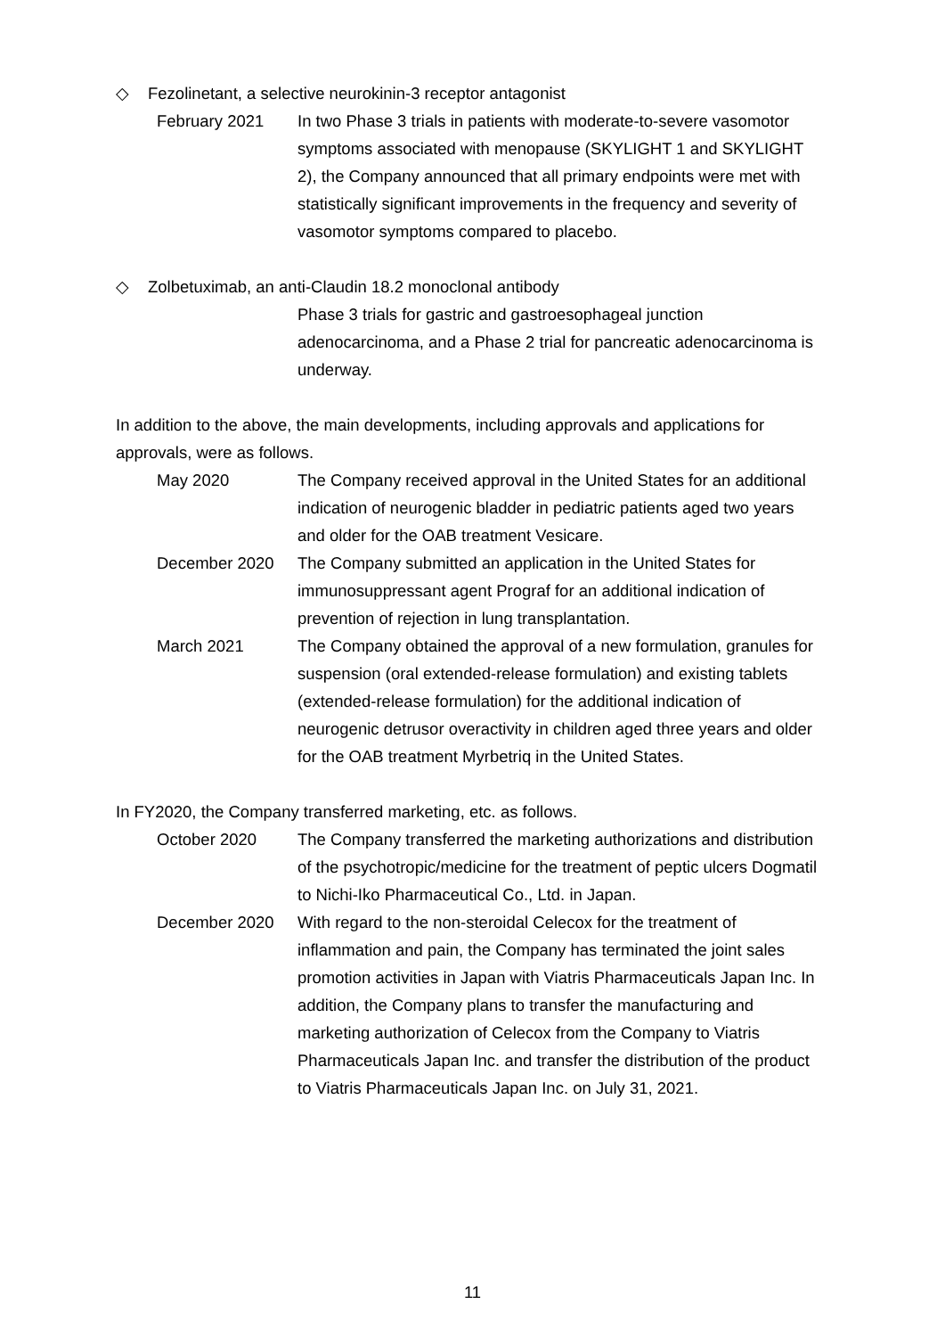◇ Fezolinetant, a selective neurokinin-3 receptor antagonist
February 2021 In two Phase 3 trials in patients with moderate-to-severe vasomotor symptoms associated with menopause (SKYLIGHT 1 and SKYLIGHT 2), the Company announced that all primary endpoints were met with statistically significant improvements in the frequency and severity of vasomotor symptoms compared to placebo.
◇ Zolbetuximab, an anti-Claudin 18.2 monoclonal antibody
Phase 3 trials for gastric and gastroesophageal junction adenocarcinoma, and a Phase 2 trial for pancreatic adenocarcinoma is underway.
In addition to the above, the main developments, including approvals and applications for approvals, were as follows.
May 2020 The Company received approval in the United States for an additional indication of neurogenic bladder in pediatric patients aged two years and older for the OAB treatment Vesicare.
December 2020 The Company submitted an application in the United States for immunosuppressant agent Prograf for an additional indication of prevention of rejection in lung transplantation.
March 2021 The Company obtained the approval of a new formulation, granules for suspension (oral extended-release formulation) and existing tablets (extended-release formulation) for the additional indication of neurogenic detrusor overactivity in children aged three years and older for the OAB treatment Myrbetriq in the United States.
In FY2020, the Company transferred marketing, etc. as follows.
October 2020 The Company transferred the marketing authorizations and distribution of the psychotropic/medicine for the treatment of peptic ulcers Dogmatil to Nichi-Iko Pharmaceutical Co., Ltd. in Japan.
December 2020 With regard to the non-steroidal Celecox for the treatment of inflammation and pain, the Company has terminated the joint sales promotion activities in Japan with Viatris Pharmaceuticals Japan Inc. In addition, the Company plans to transfer the manufacturing and marketing authorization of Celecox from the Company to Viatris Pharmaceuticals Japan Inc. and transfer the distribution of the product to Viatris Pharmaceuticals Japan Inc. on July 31, 2021.
11